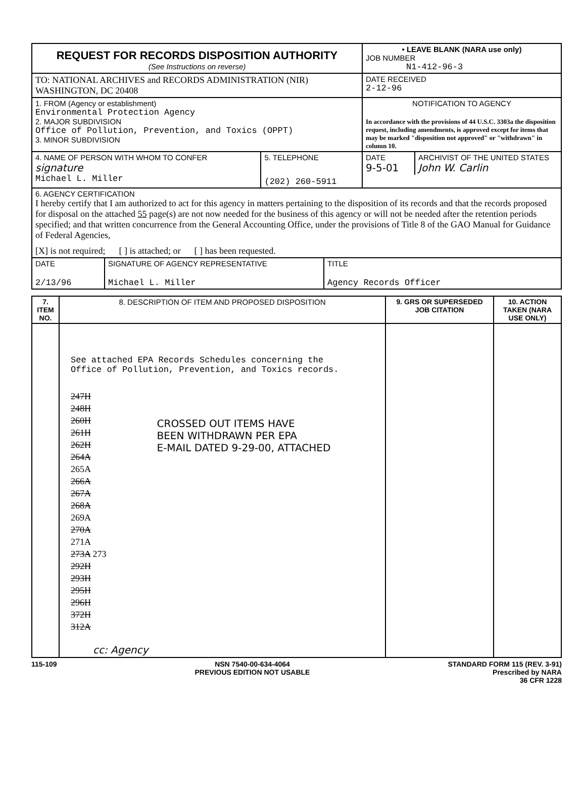| REQUEST FOR RECORDS DISPOSITION AUTHORITY (See Instructions on reverse) | • LEAVE BLANK (NARA use only) JOB NUMBER N1-412-96-3 |
| TO: NATIONAL ARCHIVES and RECORDS ADMINISTRATION (NIR) WASHINGTON, DC 20408 | DATE RECEIVED 2-12-96 |
| 1. FROM (Agency or establishment) Environmental Protection Agency 2. MAJOR SUBDIVISION Office of Pollution, Prevention, and Toxics (OPPT) 3. MINOR SUBDIVISION | NOTIFICATION TO AGENCY In accordance with the provisions of 44 U.S.C. 3303a the disposition request, including amendments, is approved except for items that may be marked "disposition not approved" or "withdrawn" in column 10. |
| / 4. NAME OF PERSON WITH WHOM TO CONFER signature Michael L. Miller / 5. TELEPHONE (202) 260-5911 / | / DATE 9-5-01 / ARCHIVIST OF THE UNITED STATES John W. Carlin / |
| 6. AGENCY CERTIFICATION I hereby certify that I am authorized to act for this agency in matters pertaining to the disposition of its records and that the records proposed for disposal on the attached 55 page(s) are not now needed for the business of this agency or will not be needed after the retention periods specified; and that written concurrence from the General Accounting Office, under the provisions of Title 8 of the GAO Manual for Guidance of Federal Agencies, [X] is not required; [ ] is attached; or [ ] has been requested. | |
| / DATE 2/13/96 / SIGNATURE OF AGENCY REPRESENTATIVE Michael L. Miller / TITLE Agency Records Officer / | |
| 7. ITEM NO. | 8. DESCRIPTION OF ITEM AND PROPOSED DISPOSITION | 9. GRS OR SUPERSEDED JOB CITATION | 10. ACTION TAKEN (NARA USE ONLY) |
| --- | --- | --- | --- |
| | See attached EPA Records Schedules concerning the Office of Pollution, Prevention, and Toxics records. 247H 248H 260H 261H 262H 264A 265A 266A 267A 268A 269A 270A 271A 273A 273 292H 293H 295H 296H 372H 312A CROSSED OUT ITEMS HAVE BEEN WITHDRAWN PER EPA E-MAIL DATED 9-29-00, ATTACHED cc: Agency | | |
115-109 NSN 7540-00-634-4064
PREVIOUS EDITION NOT USABLE
STANDARD FORM 115 (REV. 3-91)
Prescribed by NARA
36 CFR 1228